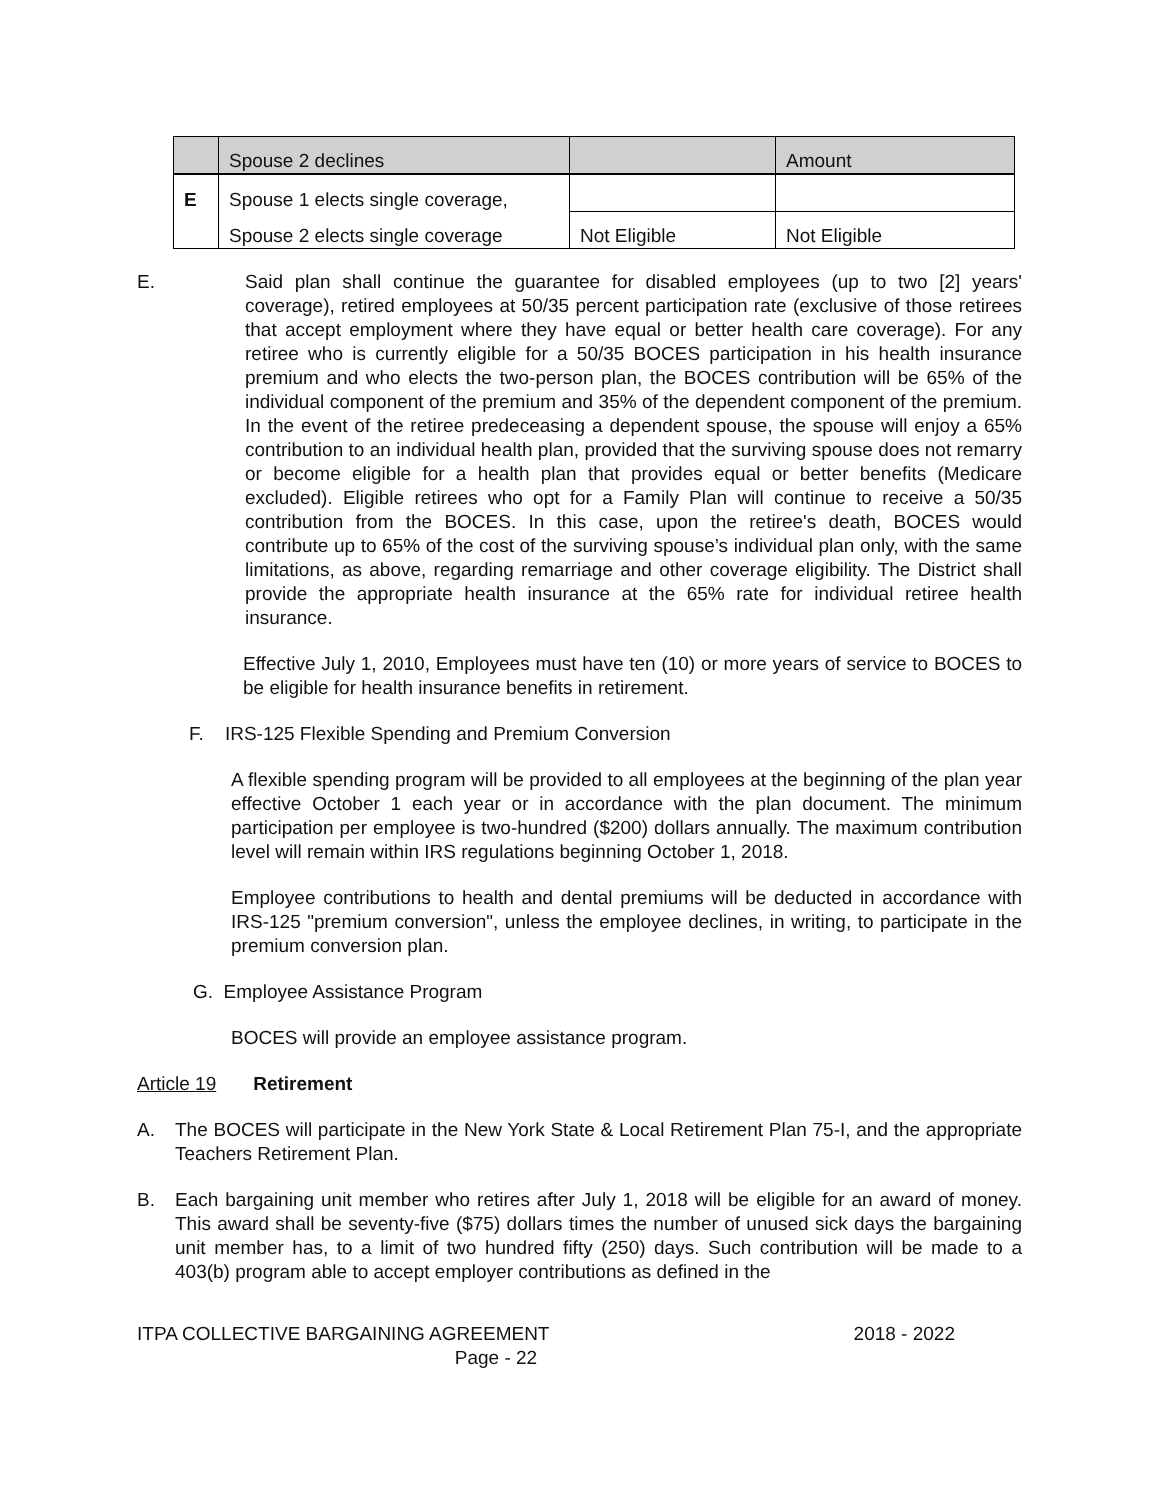| | Spouse 2 declines | | Amount |
| E | Spouse 1 elects single coverage, | | |
| | Spouse 2 elects single coverage | Not Eligible | Not Eligible |
E. Said plan shall continue the guarantee for disabled employees (up to two [2] years' coverage), retired employees at 50/35 percent participation rate (exclusive of those retirees that accept employment where they have equal or better health care coverage). For any retiree who is currently eligible for a 50/35 BOCES participation in his health insurance premium and who elects the two-person plan, the BOCES contribution will be 65% of the individual component of the premium and 35% of the dependent component of the premium. In the event of the retiree predeceasing a dependent spouse, the spouse will enjoy a 65% contribution to an individual health plan, provided that the surviving spouse does not remarry or become eligible for a health plan that provides equal or better benefits (Medicare excluded). Eligible retirees who opt for a Family Plan will continue to receive a 50/35 contribution from the BOCES. In this case, upon the retiree's death, BOCES would contribute up to 65% of the cost of the surviving spouse’s individual plan only, with the same limitations, as above, regarding remarriage and other coverage eligibility. The District shall provide the appropriate health insurance at the 65% rate for individual retiree health insurance.
Effective July 1, 2010, Employees must have ten (10) or more years of service to BOCES to be eligible for health insurance benefits in retirement.
F. IRS-125 Flexible Spending and Premium Conversion
A flexible spending program will be provided to all employees at the beginning of the plan year effective October 1 each year or in accordance with the plan document. The minimum participation per employee is two-hundred ($200) dollars annually. The maximum contribution level will remain within IRS regulations beginning October 1, 2018.
Employee contributions to health and dental premiums will be deducted in accordance with IRS-125 "premium conversion", unless the employee declines, in writing, to participate in the premium conversion plan.
G. Employee Assistance Program
BOCES will provide an employee assistance program.
Article 19 Retirement
A. The BOCES will participate in the New York State & Local Retirement Plan 75-I, and the appropriate Teachers Retirement Plan.
B. Each bargaining unit member who retires after July 1, 2018 will be eligible for an award of money. This award shall be seventy-five ($75) dollars times the number of unused sick days the bargaining unit member has, to a limit of two hundred fifty (250) days. Such contribution will be made to a 403(b) program able to accept employer contributions as defined in the
ITPA COLLECTIVE BARGAINING AGREEMENT 2018 - 2022
Page - 22